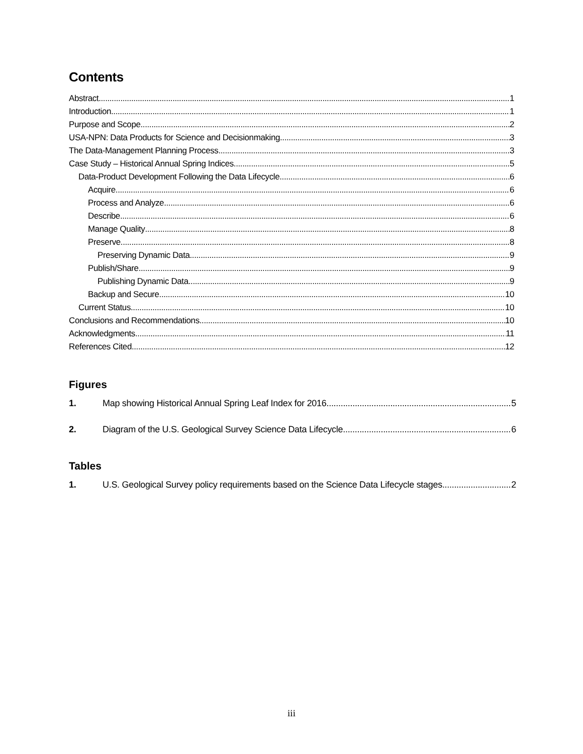Contents
Abstract 1
Introduction 1
Purpose and Scope 2
USA-NPN: Data Products for Science and Decisionmaking 3
The Data-Management Planning Process 3
Case Study – Historical Annual Spring Indices 5
Data-Product Development Following the Data Lifecycle 6
Acquire 6
Process and Analyze 6
Describe 6
Manage Quality 8
Preserve 8
Preserving Dynamic Data 9
Publish/Share 9
Publishing Dynamic Data 9
Backup and Secure 10
Current Status 10
Conclusions and Recommendations 10
Acknowledgments 11
References Cited 12
Figures
1. Map showing Historical Annual Spring Leaf Index for 2016 5
2. Diagram of the U.S. Geological Survey Science Data Lifecycle 6
Tables
1. U.S. Geological Survey policy requirements based on the Science Data Lifecycle stages 2
iii